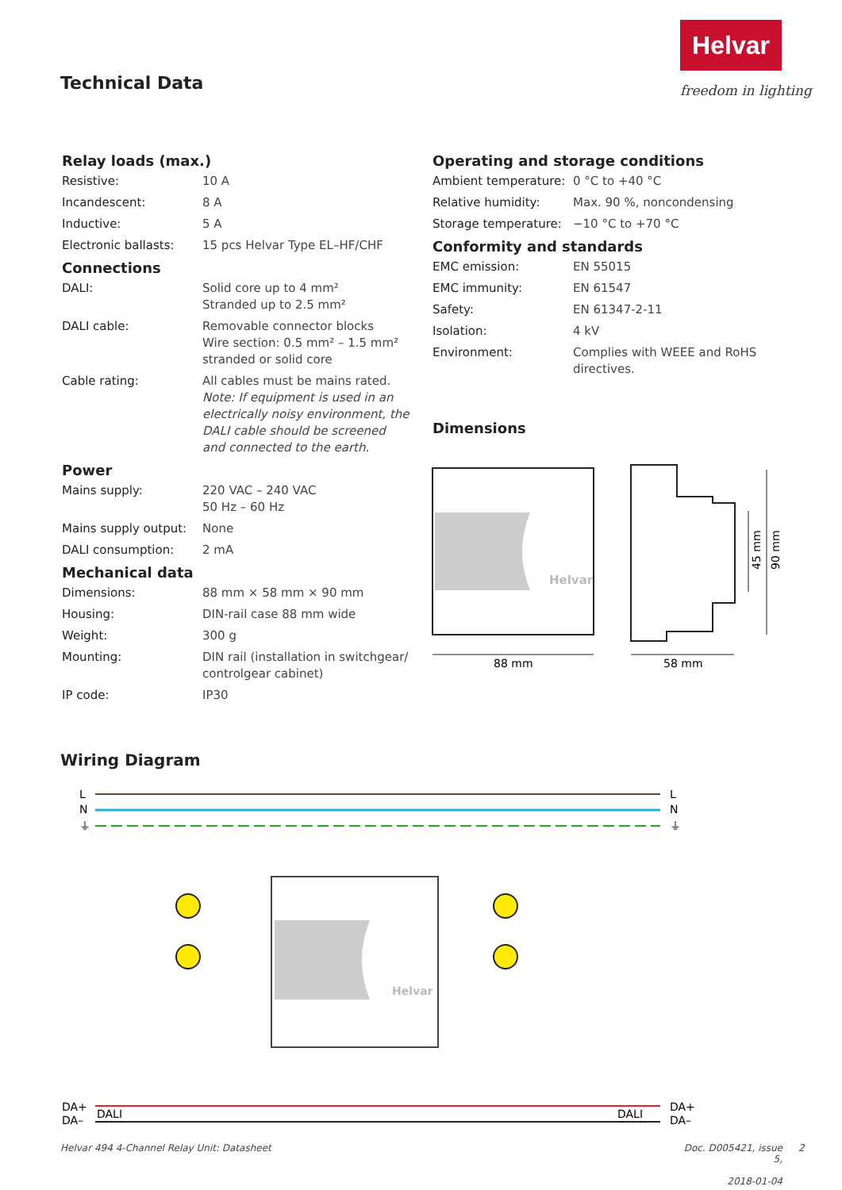Helvar
freedom in lighting
Technical Data
Relay loads (max.)
| Resistive: | 10 A |
| Incandescent: | 8 A |
| Inductive: | 5 A |
| Electronic ballasts: | 15 pcs Helvar Type EL–HF/CHF |
Connections
| DALI: | Solid core up to 4 mm² Stranded up to 2.5 mm² |
| DALI cable: | Removable connector blocks Wire section: 0.5 mm² – 1.5 mm² stranded or solid core |
| Cable rating: | All cables must be mains rated. Note: If equipment is used in an electrically noisy environment, the DALI cable should be screened and connected to the earth. |
Power
| Mains supply: | 220 VAC – 240 VAC 50 Hz – 60 Hz |
| Mains supply output: | None |
| DALI consumption: | 2 mA |
Mechanical data
| Dimensions: | 88 mm × 58 mm × 90 mm |
| Housing: | DIN-rail case 88 mm wide |
| Weight: | 300 g |
| Mounting: | DIN rail (installation in switchgear/ controlgear cabinet) |
| IP code: | IP30 |
Operating and storage conditions
| Ambient temperature: | 0 °C to +40 °C |
| Relative humidity: | Max. 90 %, noncondensing |
| Storage temperature: | −10 °C to +70 °C |
Conformity and standards
| EMC emission: | EN 55015 |
| EMC immunity: | EN 61547 |
| Safety: | EN 61347-2-11 |
| Isolation: | 4 kV |
| Environment: | Complies with WEEE and RoHS directives. |
Dimensions
Helvar
88 mm
58 mm
45 mm
90 mm
Wiring Diagram
L
N
⏚
L
N
⏚
Helvar
DA+
DA–
DALI
DALI
DA+
DA–
Helvar 494 4-Channel Relay Unit: Datasheet
Doc. D005421, issue 5,
2018-01-04
2